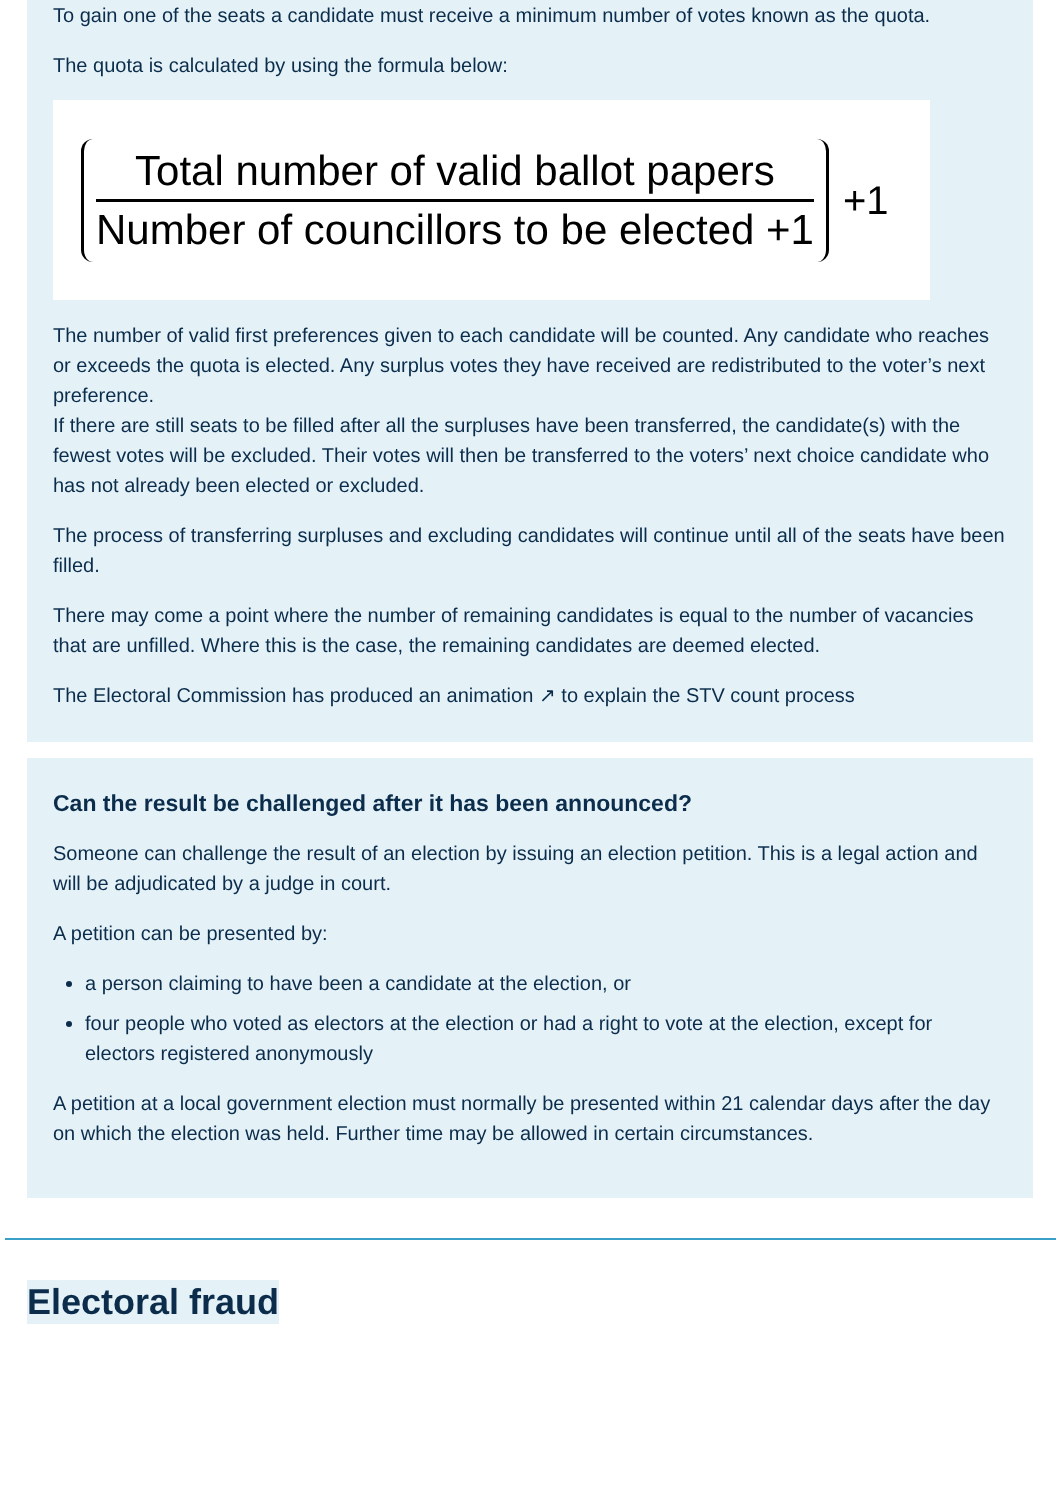To gain one of the seats a candidate must receive a minimum number of votes known as the quota.
The quota is calculated by using the formula below:
Total number of valid ballot papers
Number of councillors to be elected +1
+1
The number of valid first preferences given to each candidate will be counted. Any candidate who reaches or exceeds the quota is elected. Any surplus votes they have received are redistributed to the voter’s next preference.
If there are still seats to be filled after all the surpluses have been transferred, the candidate(s) with the fewest votes will be excluded. Their votes will then be transferred to the voters’ next choice candidate who has not already been elected or excluded.
The process of transferring surpluses and excluding candidates will continue until all of the seats have been filled.
There may come a point where the number of remaining candidates is equal to the number of vacancies that are unfilled. Where this is the case, the remaining candidates are deemed elected.
The Electoral Commission has produced an animation ↗ to explain the STV count process
Can the result be challenged after it has been announced?
Someone can challenge the result of an election by issuing an election petition. This is a legal action and will be adjudicated by a judge in court.
A petition can be presented by:
a person claiming to have been a candidate at the election, or
four people who voted as electors at the election or had a right to vote at the election, except for electors registered anonymously
A petition at a local government election must normally be presented within 21 calendar days after the day on which the election was held. Further time may be allowed in certain circumstances.
Electoral fraud